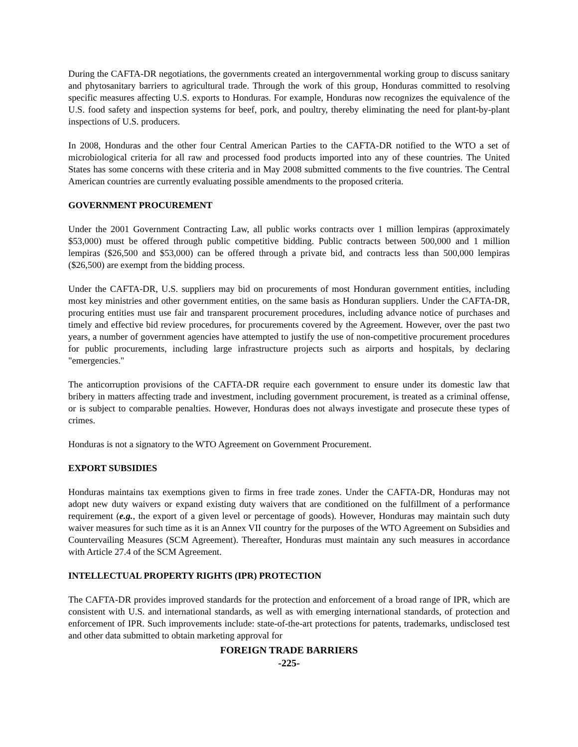During the CAFTA-DR negotiations, the governments created an intergovernmental working group to discuss sanitary and phytosanitary barriers to agricultural trade. Through the work of this group, Honduras committed to resolving specific measures affecting U.S. exports to Honduras. For example, Honduras now recognizes the equivalence of the U.S. food safety and inspection systems for beef, pork, and poultry, thereby eliminating the need for plant-by-plant inspections of U.S. producers.
In 2008, Honduras and the other four Central American Parties to the CAFTA-DR notified to the WTO a set of microbiological criteria for all raw and processed food products imported into any of these countries. The United States has some concerns with these criteria and in May 2008 submitted comments to the five countries. The Central American countries are currently evaluating possible amendments to the proposed criteria.
GOVERNMENT PROCUREMENT
Under the 2001 Government Contracting Law, all public works contracts over 1 million lempiras (approximately $53,000) must be offered through public competitive bidding. Public contracts between 500,000 and 1 million lempiras ($26,500 and $53,000) can be offered through a private bid, and contracts less than 500,000 lempiras ($26,500) are exempt from the bidding process.
Under the CAFTA-DR, U.S. suppliers may bid on procurements of most Honduran government entities, including most key ministries and other government entities, on the same basis as Honduran suppliers. Under the CAFTA-DR, procuring entities must use fair and transparent procurement procedures, including advance notice of purchases and timely and effective bid review procedures, for procurements covered by the Agreement. However, over the past two years, a number of government agencies have attempted to justify the use of non-competitive procurement procedures for public procurements, including large infrastructure projects such as airports and hospitals, by declaring "emergencies."
The anticorruption provisions of the CAFTA-DR require each government to ensure under its domestic law that bribery in matters affecting trade and investment, including government procurement, is treated as a criminal offense, or is subject to comparable penalties. However, Honduras does not always investigate and prosecute these types of crimes.
Honduras is not a signatory to the WTO Agreement on Government Procurement.
EXPORT SUBSIDIES
Honduras maintains tax exemptions given to firms in free trade zones. Under the CAFTA-DR, Honduras may not adopt new duty waivers or expand existing duty waivers that are conditioned on the fulfillment of a performance requirement (e.g., the export of a given level or percentage of goods). However, Honduras may maintain such duty waiver measures for such time as it is an Annex VII country for the purposes of the WTO Agreement on Subsidies and Countervailing Measures (SCM Agreement). Thereafter, Honduras must maintain any such measures in accordance with Article 27.4 of the SCM Agreement.
INTELLECTUAL PROPERTY RIGHTS (IPR) PROTECTION
The CAFTA-DR provides improved standards for the protection and enforcement of a broad range of IPR, which are consistent with U.S. and international standards, as well as with emerging international standards, of protection and enforcement of IPR. Such improvements include: state-of-the-art protections for patents, trademarks, undisclosed test and other data submitted to obtain marketing approval for
FOREIGN TRADE BARRIERS
-225-